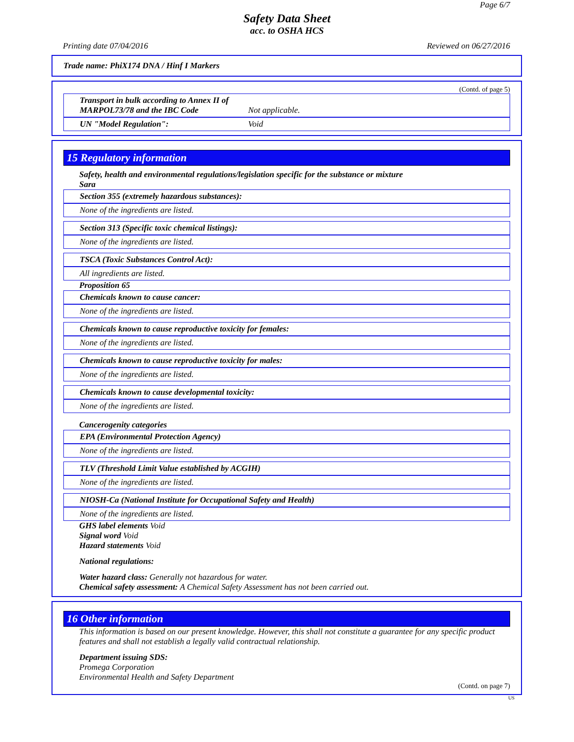Page 6/7
Safety Data Sheet
acc. to OSHA HCS
Printing date 07/04/2016 Reviewed on 06/27/2016
Trade name: PhiX174 DNA / Hinf I Markers
(Contd. of page 5)
Transport in bulk according to Annex II of MARPOL73/78 and the IBC Code Not applicable.
UN "Model Regulation": Void
15 Regulatory information
Safety, health and environmental regulations/legislation specific for the substance or mixture
Sara
Section 355 (extremely hazardous substances):
None of the ingredients are listed.
Section 313 (Specific toxic chemical listings):
None of the ingredients are listed.
TSCA (Toxic Substances Control Act):
All ingredients are listed.
Proposition 65
Chemicals known to cause cancer:
None of the ingredients are listed.
Chemicals known to cause reproductive toxicity for females:
None of the ingredients are listed.
Chemicals known to cause reproductive toxicity for males:
None of the ingredients are listed.
Chemicals known to cause developmental toxicity:
None of the ingredients are listed.
Cancerogenity categories
EPA (Environmental Protection Agency)
None of the ingredients are listed.
TLV (Threshold Limit Value established by ACGIH)
None of the ingredients are listed.
NIOSH-Ca (National Institute for Occupational Safety and Health)
None of the ingredients are listed.
GHS label elements Void
Signal word Void
Hazard statements Void
National regulations:
Water hazard class: Generally not hazardous for water.
Chemical safety assessment: A Chemical Safety Assessment has not been carried out.
16 Other information
This information is based on our present knowledge. However, this shall not constitute a guarantee for any specific product features and shall not establish a legally valid contractual relationship.
Department issuing SDS:
Promega Corporation
Environmental Health and Safety Department
(Contd. on page 7)
US